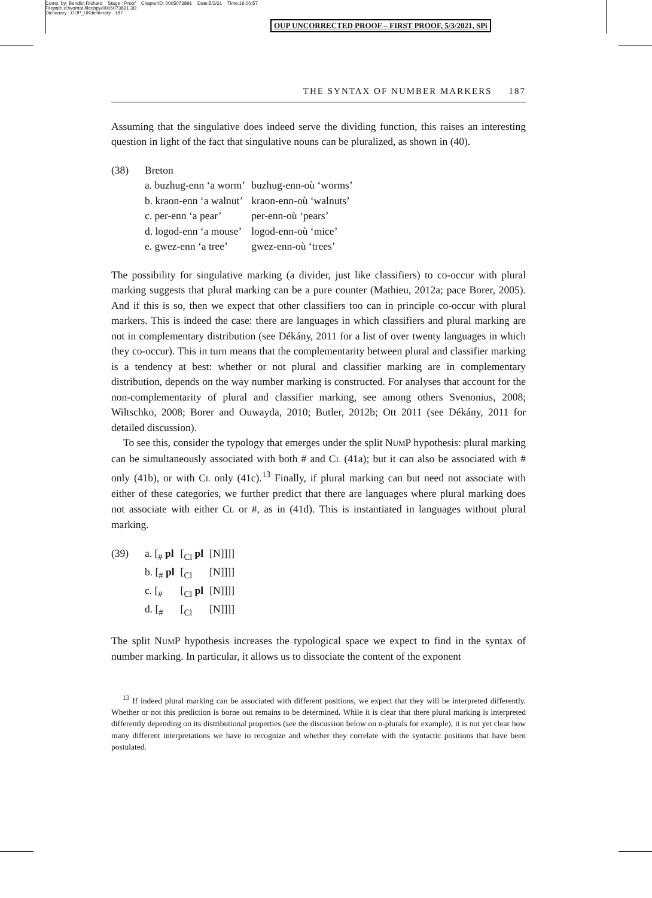Comp. by: Bendict Richard Stage : Proof ChapterID: 0005073891 Date:5/3/21 Time:16:00:57
Filepath:d:/womat-filecopy/0005073891.3D
Dictionary : OUP_UKdictionary 187
OUP UNCORRECTED PROOF – FIRST PROOF, 5/3/2021, SPi
THE SYNTAX OF NUMBER MARKERS 187
Assuming that the singulative does indeed serve the dividing function, this raises an interesting question in light of the fact that singulative nouns can be pluralized, as shown in (40).
(38) Breton
| a. buzhug-enn ‘a worm’ | buzhug-enn-où ‘worms’ |
| b. kraon-enn ‘a walnut’ | kraon-enn-où ‘walnuts’ |
| c. per-enn ‘a pear’ | per-enn-où ‘pears’ |
| d. logod-enn ‘a mouse’ | logod-enn-où ‘mice’ |
| e. gwez-enn ‘a tree’ | gwez-enn-où ‘trees’ |
The possibility for singulative marking (a divider, just like classifiers) to co-occur with plural marking suggests that plural marking can be a pure counter (Mathieu, 2012a; pace Borer, 2005). And if this is so, then we expect that other classifiers too can in principle co-occur with plural markers. This is indeed the case: there are languages in which classifiers and plural marking are not in complementary distribution (see Dékány, 2011 for a list of over twenty languages in which they co-occur). This in turn means that the complementarity between plural and classifier marking is a tendency at best: whether or not plural and classifier marking are in complementary distribution, depends on the way number marking is constructed. For analyses that account for the non-complementarity of plural and classifier marking, see among others Svenonius, 2008; Wiltschko, 2008; Borer and Ouwayda, 2010; Butler, 2012b; Ott 2011 (see Dékány, 2011 for detailed discussion).
To see this, consider the typology that emerges under the split NUMP hypothesis: plural marking can be simultaneously associated with both # and CL (41a); but it can also be associated with # only (41b), or with CL only (41c).<sup>13</sup> Finally, if plural marking can but need not associate with either of these categories, we further predict that there are languages where plural marking does not associate with either CL or #, as in (41d). This is instantiated in languages without plural marking.
(39)
| a. [<sub>#</sub> pl | [<sub>Cl</sub> pl | [N]]]] |
| b. [<sub>#</sub> pl | [<sub>Cl</sub> | [N]]]] |
| c. [<sub>#</sub> | [<sub>Cl</sub> pl | [N]]]] |
| d. [<sub>#</sub> | [<sub>Cl</sub> | [N]]]] |
The split NUMP hypothesis increases the typological space we expect to find in the syntax of number marking. In particular, it allows us to dissociate the content of the exponent
<sup>13</sup> If indeed plural marking can be associated with different positions, we expect that they will be interpreted differently. Whether or not this prediction is borne out remains to be determined. While it is clear that there plural marking is interpreted differently depending on its distributional properties (see the discussion below on n-plurals for example), it is not yet clear how many different interpretations we have to recognize and whether they correlate with the syntactic positions that have been postulated.